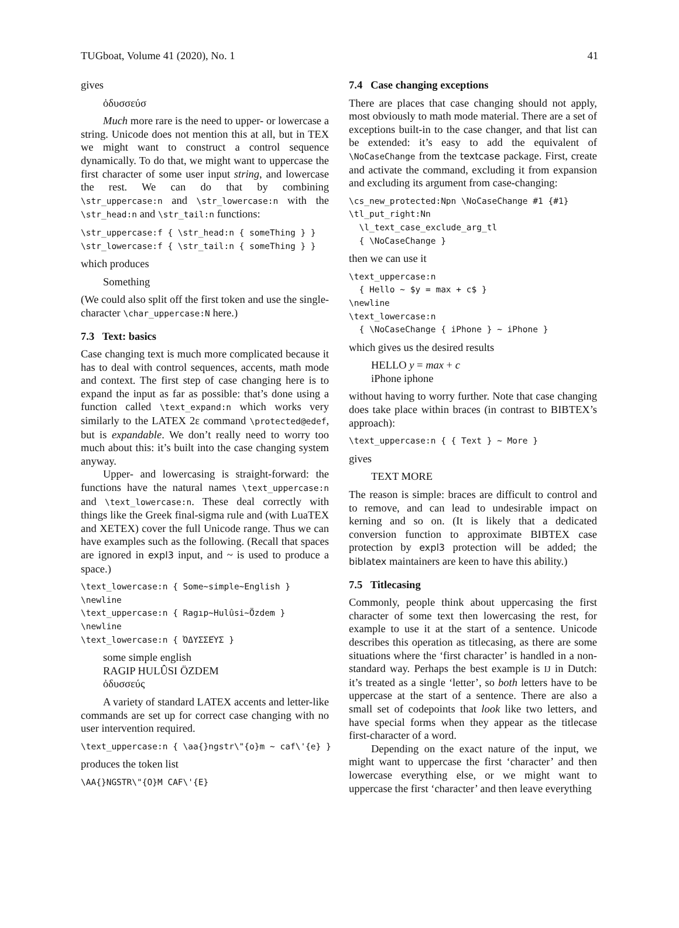TUGboat, Volume 41 (2020), No. 1 41
gives
ὀδυσσεύσ
Much more rare is the need to upper- or lowercase a string. Unicode does not mention this at all, but in TEX we might want to construct a control sequence dynamically. To do that, we might want to uppercase the first character of some user input string, and lowercase the rest. We can do that by combining \str_uppercase:n and \str_lowercase:n with the \str_head:n and \str_tail:n functions:
\str_uppercase:f { \str_head:n { someThing } }
\str_lowercase:f { \str_tail:n { someThing } }
which produces
Something
(We could also split off the first token and use the single-character \char_uppercase:N here.)
7.3 Text: basics
Case changing text is much more complicated because it has to deal with control sequences, accents, math mode and context. The first step of case changing here is to expand the input as far as possible: that’s done using a function called \text_expand:n which works very similarly to the LATEX 2ε command \protected@edef, but is expandable. We don’t really need to worry too much about this: it’s built into the case changing system anyway.
Upper- and lowercasing is straight-forward: the functions have the natural names \text_uppercase:n and \text_lowercase:n. These deal correctly with things like the Greek final-sigma rule and (with LuaTEX and XETEX) cover the full Unicode range. Thus we can have examples such as the following. (Recall that spaces are ignored in expl3 input, and ~ is used to produce a space.)
\text_lowercase:n { Some~simple~English }
\newline
\text_uppercase:n { Ragıp~Hulûsi~Özdem }
\newline
\text_lowercase:n { ὈΔΥΣΣΕΎΣ }
some simple english
RAGIP HULÛSI ÖZDEM
ὀδυσσεύς
A variety of standard LATEX accents and letter-like commands are set up for correct case changing with no user intervention required.
\text_uppercase:n { \aa{}ngstr\"{o}m ~ caf\'{e} }
produces the token list
\AA{}NGSTR\"{O}M CAF\'{E}
7.4 Case changing exceptions
There are places that case changing should not apply, most obviously to math mode material. There are a set of exceptions built-in to the case changer, and that list can be extended: it’s easy to add the equivalent of \NoCaseChange from the textcase package. First, create and activate the command, excluding it from expansion and excluding its argument from case-changing:
\cs_new_protected:Npn \NoCaseChange #1 {#1}
\tl_put_right:Nn
  \l_text_case_exclude_arg_tl
  { \NoCaseChange }
then we can use it
\text_uppercase:n
  { Hello ~ $y = max + c$ }
\newline
\text_lowercase:n
  { \NoCaseChange { iPhone } ~ iPhone }
which gives us the desired results
HELLO y = max + c
iPhone iphone
without having to worry further. Note that case changing does take place within braces (in contrast to BIBTEX’s approach):
\text_uppercase:n { { Text } ~ More }
gives
TEXT MORE
The reason is simple: braces are difficult to control and to remove, and can lead to undesirable impact on kerning and so on. (It is likely that a dedicated conversion function to approximate BIBTEX case protection by expl3 protection will be added; the biblatex maintainers are keen to have this ability.)
7.5 Titlecasing
Commonly, people think about uppercasing the first character of some text then lowercasing the rest, for example to use it at the start of a sentence. Unicode describes this operation as titlecasing, as there are some situations where the ‘first character’ is handled in a non-standard way. Perhaps the best example is IJ in Dutch: it’s treated as a single ‘letter’, so both letters have to be uppercase at the start of a sentence. There are also a small set of codepoints that look like two letters, and have special forms when they appear as the titlecase first-character of a word.
Depending on the exact nature of the input, we might want to uppercase the first ‘character’ and then lowercase everything else, or we might want to uppercase the first ‘character’ and then leave everything